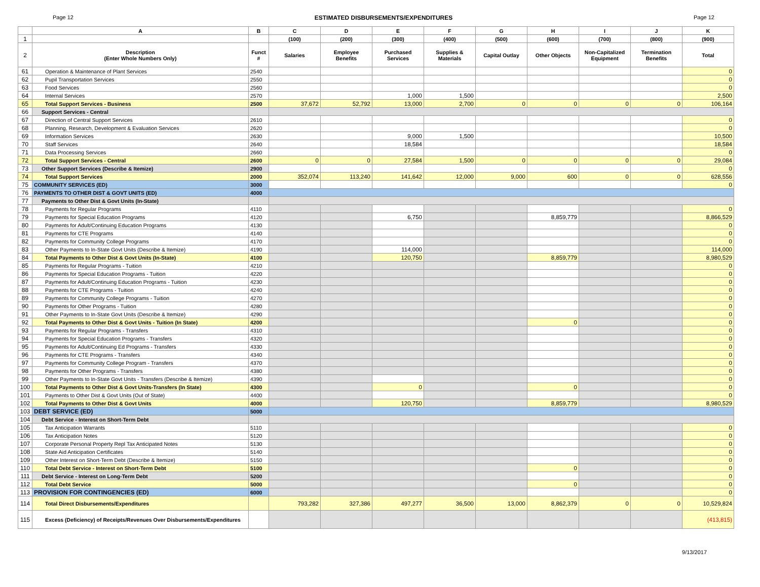Page 12 ESTIMATED DISBURSEMENTS/EXPENDITURES Page 12
| | A | B | C | D | E | F | G | H | I | J | K |
| --- | --- | --- | --- | --- | --- | --- | --- | --- | --- | --- | --- |
| 1 | | | (100) | (200) | (300) | (400) | (500) | (600) | (700) | (800) | (900) |
| 2 | Description (Enter Whole Numbers Only) | Funct # | Salaries | Employee Benefits | Purchased Services | Supplies & Materials | Capital Outlay | Other Objects | Non-Capitalized Equipment | Termination Benefits | Total |
| 61 | Operation & Maintenance of Plant Services | 2540 | | | | | | | | | 0 |
| 62 | Pupil Transportation Services | 2550 | | | | | | | | | 0 |
| 63 | Food Services | 2560 | | | | | | | | | 0 |
| 64 | Internal Services | 2570 | | | 1,000 | 1,500 | | | | | 2,500 |
| 65 | Total Support Services - Business | 2500 | 37,672 | 52,792 | 13,000 | 2,700 | 0 | 0 | 0 | 0 | 106,164 |
| 66 | Support Services - Central | | | | | | | | | | |
| 67 | Direction of Central Support Services | 2610 | | | | | | | | | 0 |
| 68 | Planning, Research, Development & Evaluation Services | 2620 | | | | | | | | | 0 |
| 69 | Information Services | 2630 | | | 9,000 | 1,500 | | | | | 10,500 |
| 70 | Staff Services | 2640 | | | 18,584 | | | | | | 18,584 |
| 71 | Data Processing Services | 2660 | | | | | | | | | 0 |
| 72 | Total Support Services - Central | 2600 | 0 | 0 | 27,584 | 1,500 | 0 | 0 | 0 | 0 | 29,084 |
| 73 | Other Support Services (Describe & Itemize) | 2900 | | | | | | | | | 0 |
| 74 | Total Support Services | 2000 | 352,074 | 113,240 | 141,642 | 12,000 | 9,000 | 600 | 0 | 0 | 628,556 |
| 75 | COMMUNITY SERVICES (ED) | 3000 | | | | | | | | | 0 |
| 76 | PAYMENTS TO OTHER DIST & GOVT UNITS (ED) | 4000 | | | | | | | | | |
| 77 | Payments to Other Dist & Govt Units (In-State) | | | | | | | | | | |
| 78 | Payments for Regular Programs | 4110 | | | | | | | | | 0 |
| 79 | Payments for Special Education Programs | 4120 | | | 6,750 | | | 8,859,779 | | | 8,866,529 |
| 80 | Payments for Adult/Continuing Education Programs | 4130 | | | | | | | | | 0 |
| 81 | Payments for CTE Programs | 4140 | | | | | | | | | 0 |
| 82 | Payments for Community College Programs | 4170 | | | | | | | | | 0 |
| 83 | Other Payments to In-State Govt Units (Describe & Itemize) | 4190 | | | 114,000 | | | | | | 114,000 |
| 84 | Total Payments to Other Dist & Govt Units (In-State) | 4100 | | | 120,750 | | | 8,859,779 | | | 8,980,529 |
| 85 | Payments for Regular Programs - Tuition | 4210 | | | | | | | | | 0 |
| 86 | Payments for Special Education Programs - Tuition | 4220 | | | | | | | | | 0 |
| 87 | Payments for Adult/Continuing Education Programs - Tuition | 4230 | | | | | | | | | 0 |
| 88 | Payments for CTE Programs - Tuition | 4240 | | | | | | | | | 0 |
| 89 | Payments for Community College Programs - Tuition | 4270 | | | | | | | | | 0 |
| 90 | Payments for Other Programs - Tuition | 4280 | | | | | | | | | 0 |
| 91 | Other Payments to In-State Govt Units (Describe & Itemize) | 4290 | | | | | | | | | 0 |
| 92 | Total Payments to Other Dist & Govt Units - Tuition (In State) | 4200 | | | | | | 0 | | | 0 |
| 93 | Payments for Regular Programs - Transfers | 4310 | | | | | | | | | 0 |
| 94 | Payments for Special Education Programs - Transfers | 4320 | | | | | | | | | 0 |
| 95 | Payments for Adult/Continuing Ed Programs - Transfers | 4330 | | | | | | | | | 0 |
| 96 | Payments for CTE Programs - Transfers | 4340 | | | | | | | | | 0 |
| 97 | Payments for Community College Program - Transfers | 4370 | | | | | | | | | 0 |
| 98 | Payments for Other Programs - Transfers | 4380 | | | | | | | | | 0 |
| 99 | Other Payments to In-State Govt Units - Transfers (Describe & Itemize) | 4390 | | | | | | | | | 0 |
| 100 | Total Payments to Other Dist & Govt Units-Transfers (In State) | 4300 | | | 0 | | | 0 | | | 0 |
| 101 | Payments to Other Dist & Govt Units (Out of State) | 4400 | | | | | | | | | 0 |
| 102 | Total Payments to Other Dist & Govt Units | 4000 | | | 120,750 | | | 8,859,779 | | | 8,980,529 |
| 103 | DEBT SERVICE (ED) | 5000 | | | | | | | | | |
| 104 | Debt Service - Interest on Short-Term Debt | | | | | | | | | | |
| 105 | Tax Anticipation Warrants | 5110 | | | | | | | | | 0 |
| 106 | Tax Anticipation Notes | 5120 | | | | | | | | | 0 |
| 107 | Corporate Personal Property Repl Tax Anticipated Notes | 5130 | | | | | | | | | 0 |
| 108 | State Aid Anticipation Certificates | 5140 | | | | | | | | | 0 |
| 109 | Other Interest on Short-Term Debt (Describe & Itemize) | 5150 | | | | | | | | | 0 |
| 110 | Total Debt Service - Interest on Short-Term Debt | 5100 | | | | | | 0 | | | 0 |
| 111 | Debt Service - Interest on Long-Term Debt | 5200 | | | | | | | | | 0 |
| 112 | Total Debt Service | 5000 | | | | | | 0 | | | 0 |
| 113 | PROVISION FOR CONTINGENCIES (ED) | 6000 | | | | | | | | | 0 |
| 114 | Total Direct Disbursements/Expenditures | | 793,282 | 327,386 | 497,277 | 36,500 | 13,000 | 8,862,379 | 0 | 0 | 10,529,824 |
| 115 | Excess (Deficiency) of Receipts/Revenues Over Disbursements/Expenditures | | | | | | | | | | (413,815) |
9/13/2017